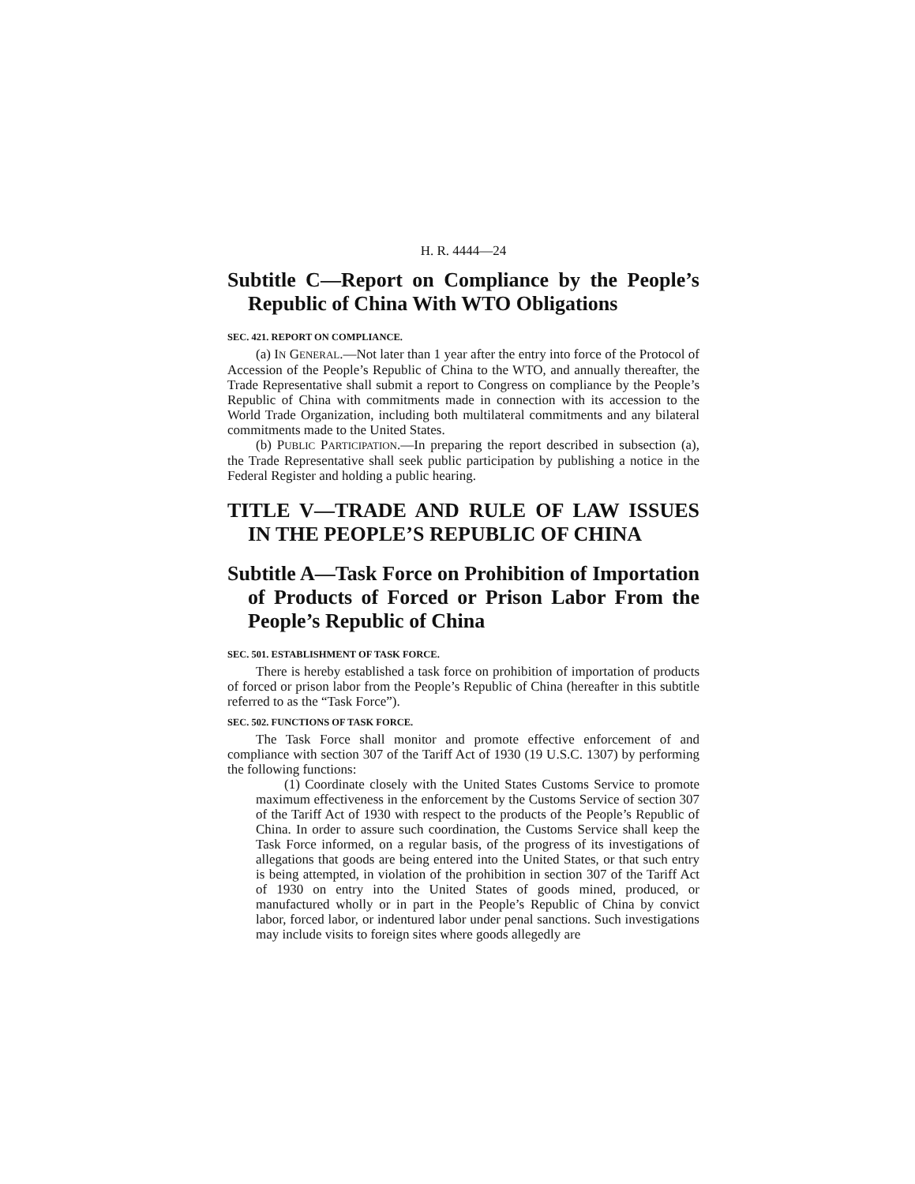H. R. 4444—24
Subtitle C—Report on Compliance by the People’s Republic of China With WTO Obligations
SEC. 421. REPORT ON COMPLIANCE.
(a) IN GENERAL.—Not later than 1 year after the entry into force of the Protocol of Accession of the People’s Republic of China to the WTO, and annually thereafter, the Trade Representative shall submit a report to Congress on compliance by the People’s Republic of China with commitments made in connection with its accession to the World Trade Organization, including both multilateral commitments and any bilateral commitments made to the United States.
(b) PUBLIC PARTICIPATION.—In preparing the report described in subsection (a), the Trade Representative shall seek public participation by publishing a notice in the Federal Register and holding a public hearing.
TITLE V—TRADE AND RULE OF LAW ISSUES IN THE PEOPLE’S REPUBLIC OF CHINA
Subtitle A—Task Force on Prohibition of Importation of Products of Forced or Prison Labor From the People’s Republic of China
SEC. 501. ESTABLISHMENT OF TASK FORCE.
There is hereby established a task force on prohibition of importation of products of forced or prison labor from the People’s Republic of China (hereafter in this subtitle referred to as the “Task Force”).
SEC. 502. FUNCTIONS OF TASK FORCE.
The Task Force shall monitor and promote effective enforcement of and compliance with section 307 of the Tariff Act of 1930 (19 U.S.C. 1307) by performing the following functions:
(1) Coordinate closely with the United States Customs Service to promote maximum effectiveness in the enforcement by the Customs Service of section 307 of the Tariff Act of 1930 with respect to the products of the People’s Republic of China. In order to assure such coordination, the Customs Service shall keep the Task Force informed, on a regular basis, of the progress of its investigations of allegations that goods are being entered into the United States, or that such entry is being attempted, in violation of the prohibition in section 307 of the Tariff Act of 1930 on entry into the United States of goods mined, produced, or manufactured wholly or in part in the People’s Republic of China by convict labor, forced labor, or indentured labor under penal sanctions. Such investigations may include visits to foreign sites where goods allegedly are